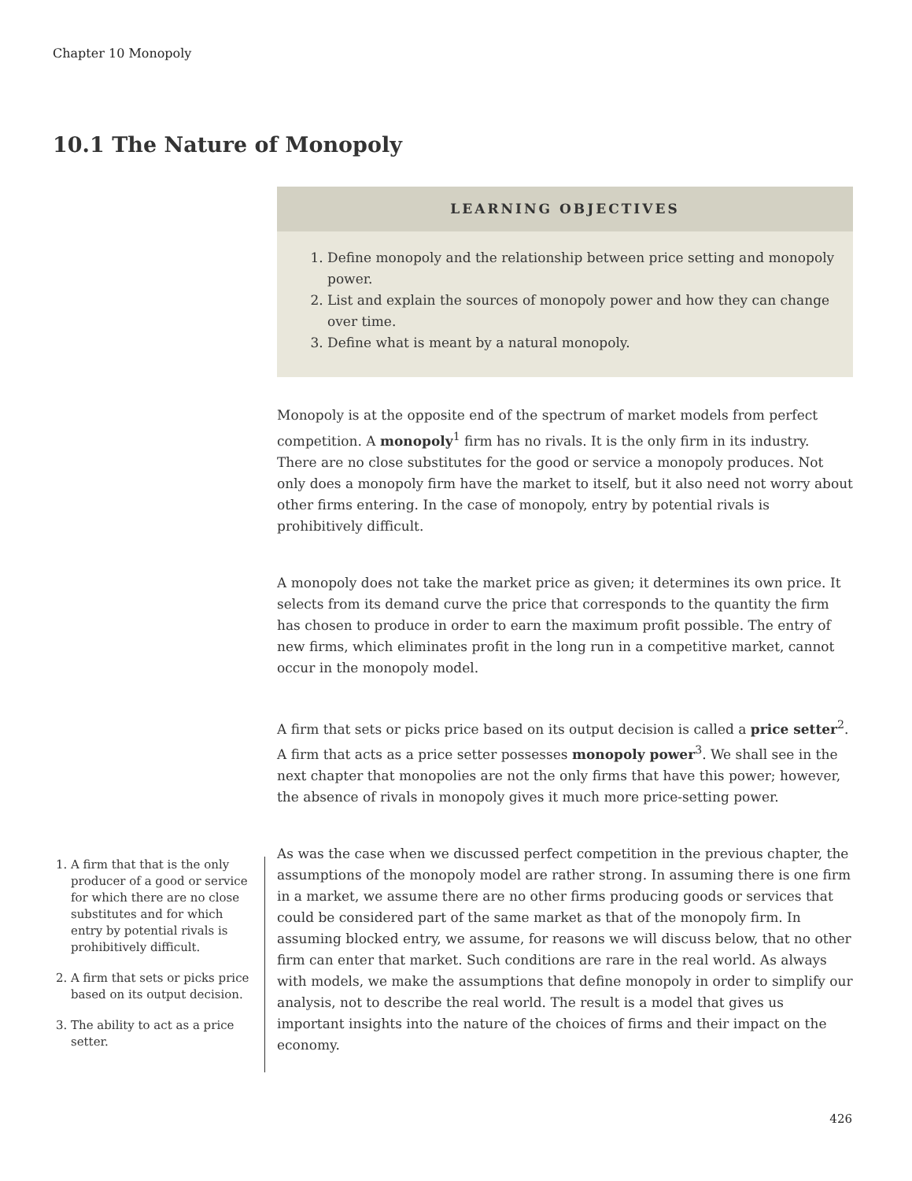Chapter 10 Monopoly
10.1 The Nature of Monopoly
LEARNING OBJECTIVES
1. Define monopoly and the relationship between price setting and monopoly power.
2. List and explain the sources of monopoly power and how they can change over time.
3. Define what is meant by a natural monopoly.
Monopoly is at the opposite end of the spectrum of market models from perfect competition. A monopoly<sup>1</sup> firm has no rivals. It is the only firm in its industry. There are no close substitutes for the good or service a monopoly produces. Not only does a monopoly firm have the market to itself, but it also need not worry about other firms entering. In the case of monopoly, entry by potential rivals is prohibitively difficult.
A monopoly does not take the market price as given; it determines its own price. It selects from its demand curve the price that corresponds to the quantity the firm has chosen to produce in order to earn the maximum profit possible. The entry of new firms, which eliminates profit in the long run in a competitive market, cannot occur in the monopoly model.
A firm that sets or picks price based on its output decision is called a price setter<sup>2</sup>. A firm that acts as a price setter possesses monopoly power<sup>3</sup>. We shall see in the next chapter that monopolies are not the only firms that have this power; however, the absence of rivals in monopoly gives it much more price-setting power.
As was the case when we discussed perfect competition in the previous chapter, the assumptions of the monopoly model are rather strong. In assuming there is one firm in a market, we assume there are no other firms producing goods or services that could be considered part of the same market as that of the monopoly firm. In assuming blocked entry, we assume, for reasons we will discuss below, that no other firm can enter that market. Such conditions are rare in the real world. As always with models, we make the assumptions that define monopoly in order to simplify our analysis, not to describe the real world. The result is a model that gives us important insights into the nature of the choices of firms and their impact on the economy.
1. A firm that that is the only producer of a good or service for which there are no close substitutes and for which entry by potential rivals is prohibitively difficult.
2. A firm that sets or picks price based on its output decision.
3. The ability to act as a price setter.
426